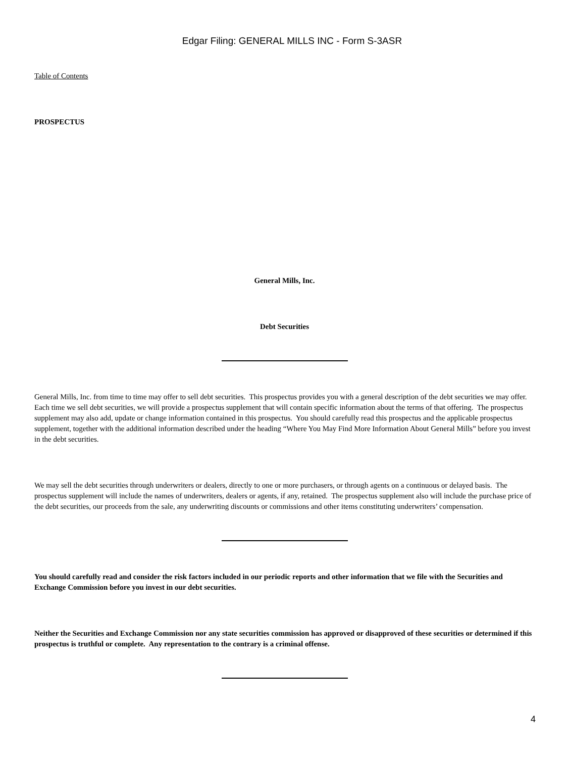Edgar Filing: GENERAL MILLS INC - Form S-3ASR
Table of Contents
PROSPECTUS
General Mills, Inc.
Debt Securities
General Mills, Inc. from time to time may offer to sell debt securities. This prospectus provides you with a general description of the debt securities we may offer. Each time we sell debt securities, we will provide a prospectus supplement that will contain specific information about the terms of that offering. The prospectus supplement may also add, update or change information contained in this prospectus. You should carefully read this prospectus and the applicable prospectus supplement, together with the additional information described under the heading “Where You May Find More Information About General Mills” before you invest in the debt securities.
We may sell the debt securities through underwriters or dealers, directly to one or more purchasers, or through agents on a continuous or delayed basis. The prospectus supplement will include the names of underwriters, dealers or agents, if any, retained. The prospectus supplement also will include the purchase price of the debt securities, our proceeds from the sale, any underwriting discounts or commissions and other items constituting underwriters’ compensation.
You should carefully read and consider the risk factors included in our periodic reports and other information that we file with the Securities and Exchange Commission before you invest in our debt securities.
Neither the Securities and Exchange Commission nor any state securities commission has approved or disapproved of these securities or determined if this prospectus is truthful or complete. Any representation to the contrary is a criminal offense.
4